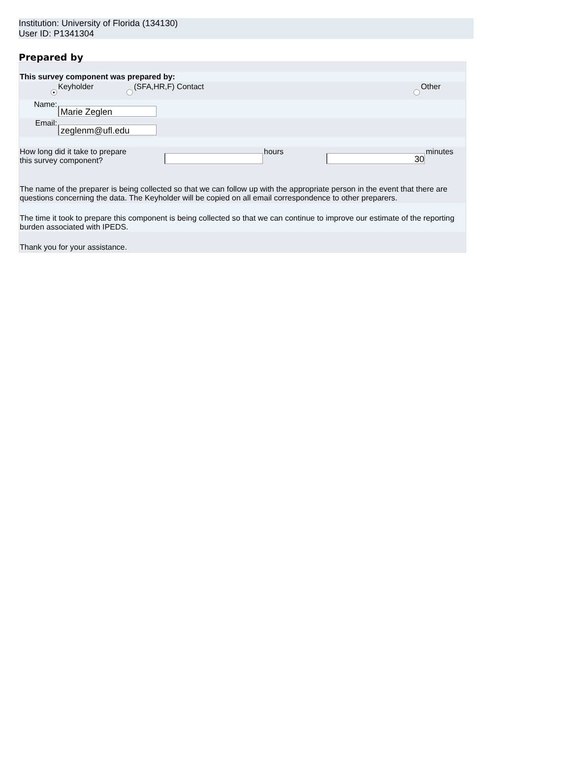Institution: University of Florida (134130)
User ID: P1341304
Prepared by
| This survey component was prepared by: |
| / / ● / Keyholder / / (SFA,HR,F) Contact / / Other / / / / Name: / Marie Zeglen / / / / / / / / Email: / zeglenm@ufl.edu / / / / / / |
| / How long did it take to prepare this survey component? / / hours / 30 / minutes / |
| The name of the preparer is being collected so that we can follow up with the appropriate person in the event that there are questions concerning the data. The Keyholder will be copied on all email correspondence to other preparers. |
| The time it took to prepare this component is being collected so that we can continue to improve our estimate of the reporting burden associated with IPEDS. |
| Thank you for your assistance. |